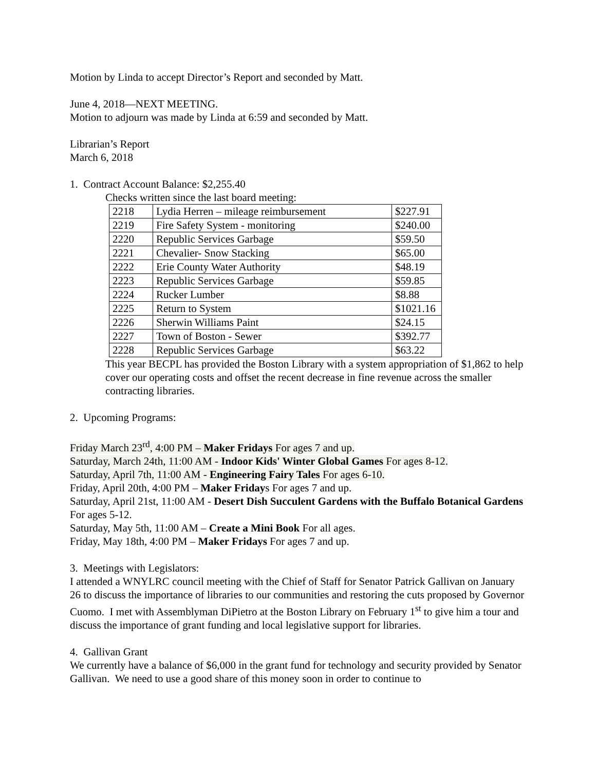Motion by Linda to accept Director’s Report and seconded by Matt.
June 4, 2018—NEXT MEETING.
Motion to adjourn was made by Linda at 6:59 and seconded by Matt.
Librarian’s Report
March 6, 2018
1. Contract Account Balance: $2,255.40
Checks written since the last board meeting:
| 2218 | Lydia Herren – mileage reimbursement | $227.91 |
| 2219 | Fire Safety System - monitoring | $240.00 |
| 2220 | Republic Services Garbage | $59.50 |
| 2221 | Chevalier- Snow Stacking | $65.00 |
| 2222 | Erie County Water Authority | $48.19 |
| 2223 | Republic Services Garbage | $59.85 |
| 2224 | Rucker Lumber | $8.88 |
| 2225 | Return to System | $1021.16 |
| 2226 | Sherwin Williams Paint | $24.15 |
| 2227 | Town of Boston - Sewer | $392.77 |
| 2228 | Republic Services Garbage | $63.22 |
This year BECPL has provided the Boston Library with a system appropriation of $1,862 to help cover our operating costs and offset the recent decrease in fine revenue across the smaller contracting libraries.
2. Upcoming Programs:
Friday March 23<sup>rd</sup>, 4:00 PM – Maker Fridays For ages 7 and up.
Saturday, March 24th, 11:00 AM - Indoor Kids' Winter Global Games For ages 8-12.
Saturday, April 7th, 11:00 AM - Engineering Fairy Tales For ages 6-10.
Friday, April 20th, 4:00 PM – Maker Fridays For ages 7 and up.
Saturday, April 21st, 11:00 AM - Desert Dish Succulent Gardens with the Buffalo Botanical Gardens For ages 5-12.
Saturday, May 5th, 11:00 AM – Create a Mini Book For all ages.
Friday, May 18th, 4:00 PM – Maker Fridays For ages 7 and up.
3. Meetings with Legislators:
I attended a WNYLRC council meeting with the Chief of Staff for Senator Patrick Gallivan on January 26 to discuss the importance of libraries to our communities and restoring the cuts proposed by Governor Cuomo. I met with Assemblyman DiPietro at the Boston Library on February 1<sup>st</sup> to give him a tour and discuss the importance of grant funding and local legislative support for libraries.
4. Gallivan Grant
We currently have a balance of $6,000 in the grant fund for technology and security provided by Senator Gallivan. We need to use a good share of this money soon in order to continue to